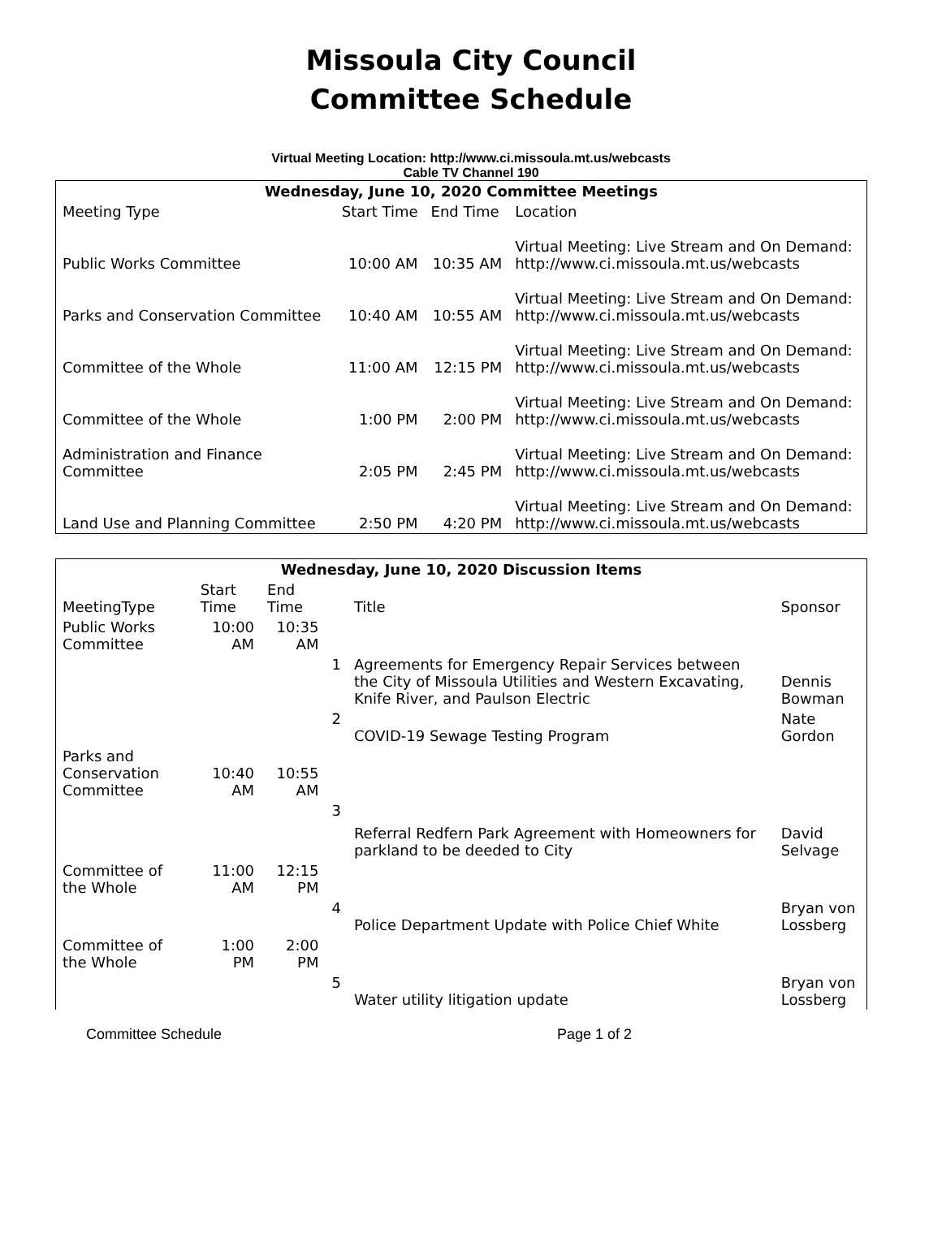Missoula City Council
Committee Schedule
Virtual Meeting Location: http://www.ci.missoula.mt.us/webcasts
Cable TV Channel 190
| Wednesday, June 10, 2020 Committee Meetings | | | |
| --- | --- | --- | --- |
| Meeting Type | Start Time | End Time | Location |
| Public Works Committee | 10:00 AM | 10:35 AM | Virtual Meeting: Live Stream and On Demand: http://www.ci.missoula.mt.us/webcasts |
| Parks and Conservation Committee | 10:40 AM | 10:55 AM | Virtual Meeting: Live Stream and On Demand: http://www.ci.missoula.mt.us/webcasts |
| Committee of the Whole | 11:00 AM | 12:15 PM | Virtual Meeting: Live Stream and On Demand: http://www.ci.missoula.mt.us/webcasts |
| Committee of the Whole | 1:00 PM | 2:00 PM | Virtual Meeting: Live Stream and On Demand: http://www.ci.missoula.mt.us/webcasts |
| Administration and Finance Committee | 2:05 PM | 2:45 PM | Virtual Meeting: Live Stream and On Demand: http://www.ci.missoula.mt.us/webcasts |
| Land Use and Planning Committee | 2:50 PM | 4:20 PM | Virtual Meeting: Live Stream and On Demand: http://www.ci.missoula.mt.us/webcasts |
| Wednesday, June 10, 2020 Discussion Items | | | | | |
| --- | --- | --- | --- | --- | --- |
| MeetingType | Start Time | End Time | | Title | Sponsor |
| Public Works Committee | 10:00 AM | 10:35 AM | | | |
| | | | 1 | Agreements for Emergency Repair Services between the City of Missoula Utilities and Western Excavating, Knife River, and Paulson Electric | Dennis Bowman |
| | | | 2 | COVID-19 Sewage Testing Program | Nate Gordon |
| Parks and Conservation Committee | 10:40 AM | 10:55 AM | | | |
| | | | 3 | Referral Redfern Park Agreement with Homeowners for parkland to be deeded to City | David Selvage |
| Committee of the Whole | 11:00 AM | 12:15 PM | | | |
| | | | 4 | Police Department Update with Police Chief White | Bryan von Lossberg |
| Committee of the Whole | 1:00 PM | 2:00 PM | | | |
| | | | 5 | Water utility litigation update | Bryan von Lossberg |
Committee Schedule Page 1 of 2